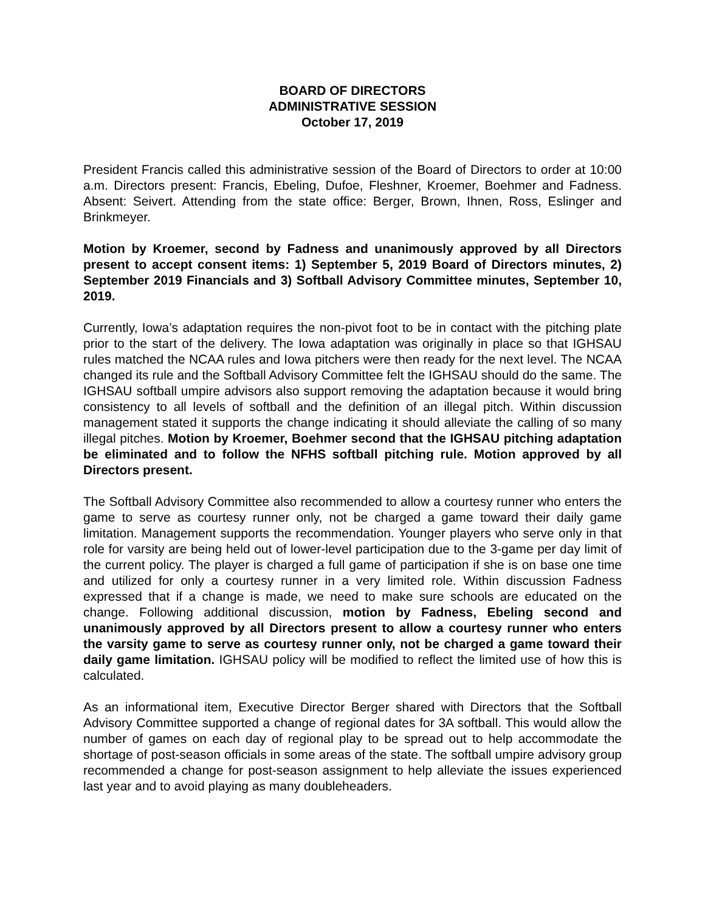BOARD OF DIRECTORS
ADMINISTRATIVE SESSION
October 17, 2019
President Francis called this administrative session of the Board of Directors to order at 10:00 a.m. Directors present: Francis, Ebeling, Dufoe, Fleshner, Kroemer, Boehmer and Fadness. Absent: Seivert. Attending from the state office: Berger, Brown, Ihnen, Ross, Eslinger and Brinkmeyer.
Motion by Kroemer, second by Fadness and unanimously approved by all Directors present to accept consent items: 1) September 5, 2019 Board of Directors minutes, 2) September 2019 Financials and 3) Softball Advisory Committee minutes, September 10, 2019.
Currently, Iowa’s adaptation requires the non-pivot foot to be in contact with the pitching plate prior to the start of the delivery. The Iowa adaptation was originally in place so that IGHSAU rules matched the NCAA rules and Iowa pitchers were then ready for the next level. The NCAA changed its rule and the Softball Advisory Committee felt the IGHSAU should do the same. The IGHSAU softball umpire advisors also support removing the adaptation because it would bring consistency to all levels of softball and the definition of an illegal pitch. Within discussion management stated it supports the change indicating it should alleviate the calling of so many illegal pitches. Motion by Kroemer, Boehmer second that the IGHSAU pitching adaptation be eliminated and to follow the NFHS softball pitching rule. Motion approved by all Directors present.
The Softball Advisory Committee also recommended to allow a courtesy runner who enters the game to serve as courtesy runner only, not be charged a game toward their daily game limitation. Management supports the recommendation. Younger players who serve only in that role for varsity are being held out of lower-level participation due to the 3-game per day limit of the current policy. The player is charged a full game of participation if she is on base one time and utilized for only a courtesy runner in a very limited role. Within discussion Fadness expressed that if a change is made, we need to make sure schools are educated on the change. Following additional discussion, motion by Fadness, Ebeling second and unanimously approved by all Directors present to allow a courtesy runner who enters the varsity game to serve as courtesy runner only, not be charged a game toward their daily game limitation. IGHSAU policy will be modified to reflect the limited use of how this is calculated.
As an informational item, Executive Director Berger shared with Directors that the Softball Advisory Committee supported a change of regional dates for 3A softball. This would allow the number of games on each day of regional play to be spread out to help accommodate the shortage of post-season officials in some areas of the state. The softball umpire advisory group recommended a change for post-season assignment to help alleviate the issues experienced last year and to avoid playing as many doubleheaders.